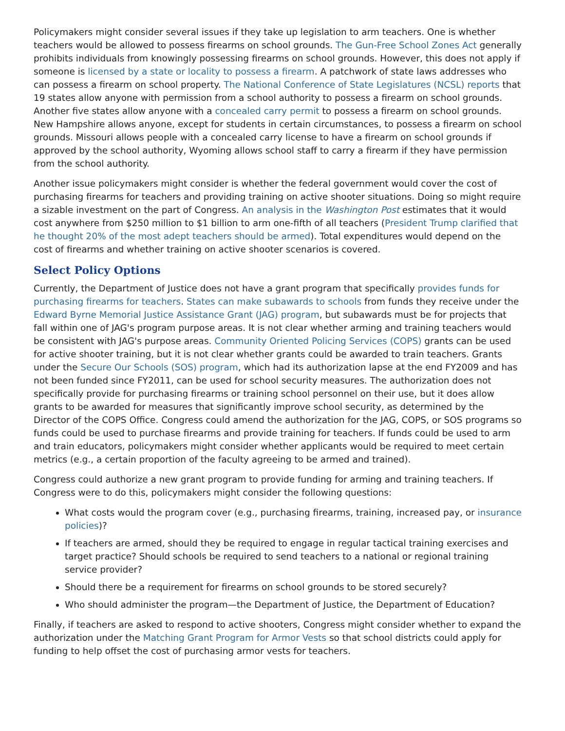Policymakers might consider several issues if they take up legislation to arm teachers. One is whether teachers would be allowed to possess firearms on school grounds. The Gun-Free School Zones Act generally prohibits individuals from knowingly possessing firearms on school grounds. However, this does not apply if someone is licensed by a state or locality to possess a firearm. A patchwork of state laws addresses who can possess a firearm on school property. The National Conference of State Legislatures (NCSL) reports that 19 states allow anyone with permission from a school authority to possess a firearm on school grounds. Another five states allow anyone with a concealed carry permit to possess a firearm on school grounds. New Hampshire allows anyone, except for students in certain circumstances, to possess a firearm on school grounds. Missouri allows people with a concealed carry license to have a firearm on school grounds if approved by the school authority, Wyoming allows school staff to carry a firearm if they have permission from the school authority.
Another issue policymakers might consider is whether the federal government would cover the cost of purchasing firearms for teachers and providing training on active shooter situations. Doing so might require a sizable investment on the part of Congress. An analysis in the Washington Post estimates that it would cost anywhere from $250 million to $1 billion to arm one-fifth of all teachers (President Trump clarified that he thought 20% of the most adept teachers should be armed). Total expenditures would depend on the cost of firearms and whether training on active shooter scenarios is covered.
Select Policy Options
Currently, the Department of Justice does not have a grant program that specifically provides funds for purchasing firearms for teachers. States can make subawards to schools from funds they receive under the Edward Byrne Memorial Justice Assistance Grant (JAG) program, but subawards must be for projects that fall within one of JAG's program purpose areas. It is not clear whether arming and training teachers would be consistent with JAG's purpose areas. Community Oriented Policing Services (COPS) grants can be used for active shooter training, but it is not clear whether grants could be awarded to train teachers. Grants under the Secure Our Schools (SOS) program, which had its authorization lapse at the end FY2009 and has not been funded since FY2011, can be used for school security measures. The authorization does not specifically provide for purchasing firearms or training school personnel on their use, but it does allow grants to be awarded for measures that significantly improve school security, as determined by the Director of the COPS Office. Congress could amend the authorization for the JAG, COPS, or SOS programs so funds could be used to purchase firearms and provide training for teachers. If funds could be used to arm and train educators, policymakers might consider whether applicants would be required to meet certain metrics (e.g., a certain proportion of the faculty agreeing to be armed and trained).
Congress could authorize a new grant program to provide funding for arming and training teachers. If Congress were to do this, policymakers might consider the following questions:
What costs would the program cover (e.g., purchasing firearms, training, increased pay, or insurance policies)?
If teachers are armed, should they be required to engage in regular tactical training exercises and target practice? Should schools be required to send teachers to a national or regional training service provider?
Should there be a requirement for firearms on school grounds to be stored securely?
Who should administer the program—the Department of Justice, the Department of Education?
Finally, if teachers are asked to respond to active shooters, Congress might consider whether to expand the authorization under the Matching Grant Program for Armor Vests so that school districts could apply for funding to help offset the cost of purchasing armor vests for teachers.